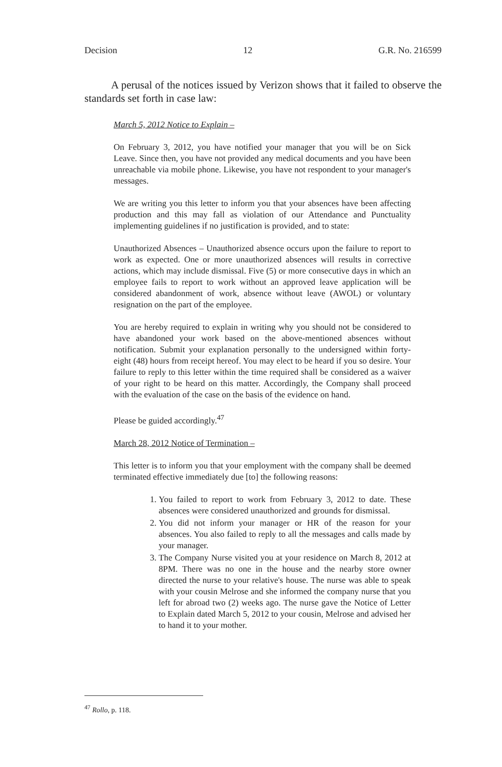Decision 12 G.R. No. 216599
A perusal of the notices issued by Verizon shows that it failed to observe the standards set forth in case law:
March 5, 2012 Notice to Explain –
On February 3, 2012, you have notified your manager that you will be on Sick Leave. Since then, you have not provided any medical documents and you have been unreachable via mobile phone. Likewise, you have not respondent to your manager's messages.
We are writing you this letter to inform you that your absences have been affecting production and this may fall as violation of our Attendance and Punctuality implementing guidelines if no justification is provided, and to state:
Unauthorized Absences – Unauthorized absence occurs upon the failure to report to work as expected. One or more unauthorized absences will results in corrective actions, which may include dismissal. Five (5) or more consecutive days in which an employee fails to report to work without an approved leave application will be considered abandonment of work, absence without leave (AWOL) or voluntary resignation on the part of the employee.
You are hereby required to explain in writing why you should not be considered to have abandoned your work based on the above-mentioned absences without notification. Submit your explanation personally to the undersigned within forty-eight (48) hours from receipt hereof. You may elect to be heard if you so desire. Your failure to reply to this letter within the time required shall be considered as a waiver of your right to be heard on this matter. Accordingly, the Company shall proceed with the evaluation of the case on the basis of the evidence on hand.
Please be guided accordingly.<sup>47</sup>
March 28, 2012 Notice of Termination –
This letter is to inform you that your employment with the company shall be deemed terminated effective immediately due [to] the following reasons:
1. You failed to report to work from February 3, 2012 to date. These absences were considered unauthorized and grounds for dismissal.
2. You did not inform your manager or HR of the reason for your absences. You also failed to reply to all the messages and calls made by your manager.
3. The Company Nurse visited you at your residence on March 8, 2012 at 8PM. There was no one in the house and the nearby store owner directed the nurse to your relative's house. The nurse was able to speak with your cousin Melrose and she informed the company nurse that you left for abroad two (2) weeks ago. The nurse gave the Notice of Letter to Explain dated March 5, 2012 to your cousin, Melrose and advised her to hand it to your mother.
<sup>47</sup> Rollo, p. 118.